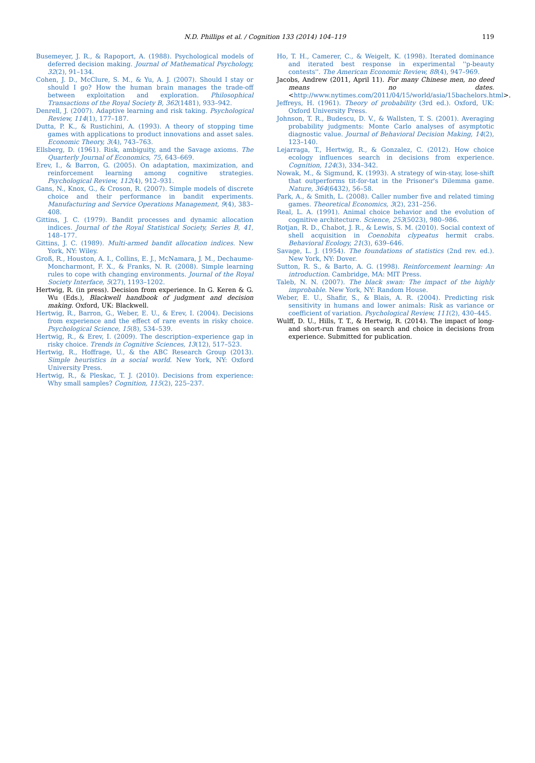N.D. Phillips et al. / Cognition 133 (2014) 104–119 119
Busemeyer, J. R., & Rapoport, A. (1988). Psychological models of deferred decision making. Journal of Mathematical Psychology, 32(2), 91–134.
Cohen, J. D., McClure, S. M., & Yu, A. J. (2007). Should I stay or should I go? How the human brain manages the trade-off between exploitation and exploration. Philosophical Transactions of the Royal Society B, 362(1481), 933–942.
Denrell, J. (2007). Adaptive learning and risk taking. Psychological Review, 114(1), 177–187.
Dutta, P. K., & Rustichini, A. (1993). A theory of stopping time games with applications to product innovations and asset sales. Economic Theory, 3(4), 743–763.
Ellsberg, D. (1961). Risk, ambiguity, and the Savage axioms. The Quarterly Journal of Economics, 75, 643–669.
Erev, I., & Barron, G. (2005). On adaptation, maximization, and reinforcement learning among cognitive strategies. Psychological Review, 112(4), 912–931.
Gans, N., Knox, G., & Croson, R. (2007). Simple models of discrete choice and their performance in bandit experiments. Manufacturing and Service Operations Management, 9(4), 383–408.
Gittins, J. C. (1979). Bandit processes and dynamic allocation indices. Journal of the Royal Statistical Society, Series B, 41, 148–177.
Gittins, J. C. (1989). Multi-armed bandit allocation indices. New York, NY: Wiley.
Groß, R., Houston, A. I., Collins, E. J., McNamara, J. M., Dechaume-Moncharmont, F. X., & Franks, N. R. (2008). Simple learning rules to cope with changing environments. Journal of the Royal Society Interface, 5(27), 1193–1202.
Hertwig, R. (in press). Decision from experience. In G. Keren & G. Wu (Eds.), Blackwell handbook of judgment and decision making. Oxford, UK: Blackwell.
Hertwig, R., Barron, G., Weber, E. U., & Erev, I. (2004). Decisions from experience and the effect of rare events in risky choice. Psychological Science, 15(8), 534–539.
Hertwig, R., & Erev, I. (2009). The description–experience gap in risky choice. Trends in Cognitive Sciences, 13(12), 517–523.
Hertwig, R., Hoffrage, U., & the ABC Research Group (2013). Simple heuristics in a social world. New York, NY: Oxford University Press.
Hertwig, R., & Pleskac, T. J. (2010). Decisions from experience: Why small samples? Cognition, 115(2), 225–237.
Ho, T. H., Camerer, C., & Weigelt, K. (1998). Iterated dominance and iterated best response in experimental ''p-beauty contests''. The American Economic Review, 88(4), 947–969.
Jacobs, Andrew (2011, April 11). For many Chinese men, no deed means no dates. <http://www.nytimes.com/2011/04/15/world/asia/15bachelors.html>.
Jeffreys, H. (1961). Theory of probability (3rd ed.). Oxford, UK: Oxford University Press.
Johnson, T. R., Budescu, D. V., & Wallsten, T. S. (2001). Averaging probability judgments: Monte Carlo analyses of asymptotic diagnostic value. Journal of Behavioral Decision Making, 14(2), 123–140.
Lejarraga, T., Hertwig, R., & Gonzalez, C. (2012). How choice ecology influences search in decisions from experience. Cognition, 124(3), 334–342.
Nowak, M., & Sigmund, K. (1993). A strategy of win-stay, lose-shift that outperforms tit-for-tat in the Prisoner's Dilemma game. Nature, 364(6432), 56–58.
Park, A., & Smith, L. (2008). Caller number five and related timing games. Theoretical Economics, 3(2), 231–256.
Real, L. A. (1991). Animal choice behavior and the evolution of cognitive architecture. Science, 253(5023), 980–986.
Rotjan, R. D., Chabot, J. R., & Lewis, S. M. (2010). Social context of shell acquisition in Coenobita clypeatus hermit crabs. Behavioral Ecology, 21(3), 639–646.
Savage, L. J. (1954). The foundations of statistics (2nd rev. ed.). New York, NY: Dover.
Sutton, R. S., & Barto, A. G. (1998). Reinforcement learning: An introduction. Cambridge, MA: MIT Press.
Taleb, N. N. (2007). The black swan: The impact of the highly improbable. New York, NY: Random House.
Weber, E. U., Shafir, S., & Blais, A. R. (2004). Predicting risk sensitivity in humans and lower animals: Risk as variance or coefficient of variation. Psychological Review, 111(2), 430–445.
Wulff, D. U., Hills, T. T., & Hertwig, R. (2014). The impact of long- and short-run frames on search and choice in decisions from experience. Submitted for publication.